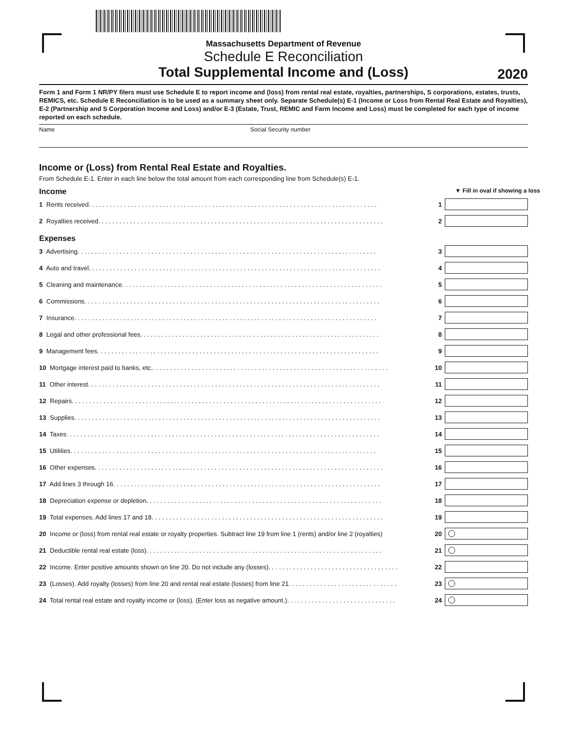Massachusetts Department of Revenue
Schedule E Reconciliation
Total Supplemental Income and (Loss)
2020
Form 1 and Form 1 NR/PY filers must use Schedule E to report income and (loss) from rental real estate, royalties, partnerships, S corporations, estates, trusts, REMICS, etc. Schedule E Reconciliation is to be used as a summary sheet only. Separate Schedule(s) E-1 (Income or Loss from Rental Real Estate and Royalties), E-2 (Partnership and S Corporation Income and Loss) and/or E-3 (Estate, Trust, REMIC and Farm Income and Loss) must be completed for each type of income reported on each schedule.
Name Social Security number
Income or (Loss) from Rental Real Estate and Royalties.
From Schedule E-1. Enter in each line below the total amount from each corresponding line from Schedule(s) E-1.
Income ▼ Fill in oval if showing a loss
1 Rents received. . . . . . . . . . . . . . . . . . . . . . . . . . . . . . . . . . . . . . . . . . . . . . . . . . . . . . . . . . . . . . . . . . . . . . . . . . . . . . . . . . 1
2 Royalties received. . . . . . . . . . . . . . . . . . . . . . . . . . . . . . . . . . . . . . . . . . . . . . . . . . . . . . . . . . . . . . . . . . . . . . . . . . . . . . . . . 2
Expenses
3 Advertising. . . . . . . . . . . . . . . . . . . . . . . . . . . . . . . . . . . . . . . . . . . . . . . . . . . . . . . . . . . . . . . . . . . . . . . . . . . . . . . . . . . . . 3
4 Auto and travel. . . . . . . . . . . . . . . . . . . . . . . . . . . . . . . . . . . . . . . . . . . . . . . . . . . . . . . . . . . . . . . . . . . . . . . . . . . . . . . . . . . 4
5 Cleaning and maintenance. . . . . . . . . . . . . . . . . . . . . . . . . . . . . . . . . . . . . . . . . . . . . . . . . . . . . . . . . . . . . . . . . . . . . . . . . . 5
6 Commissions. . . . . . . . . . . . . . . . . . . . . . . . . . . . . . . . . . . . . . . . . . . . . . . . . . . . . . . . . . . . . . . . . . . . . . . . . . . . . . . . . . . . 6
7 Insurance. . . . . . . . . . . . . . . . . . . . . . . . . . . . . . . . . . . . . . . . . . . . . . . . . . . . . . . . . . . . . . . . . . . . . . . . . . . . . . . . . . . . . . 7
8 Legal and other professional fees. . . . . . . . . . . . . . . . . . . . . . . . . . . . . . . . . . . . . . . . . . . . . . . . . . . . . . . . . . . . . . . . . . . . 8
9 Management fees. . . . . . . . . . . . . . . . . . . . . . . . . . . . . . . . . . . . . . . . . . . . . . . . . . . . . . . . . . . . . . . . . . . . . . . . . . . . . . . . 9
10 Mortgage interest paid to banks, etc.. . . . . . . . . . . . . . . . . . . . . . . . . . . . . . . . . . . . . . . . . . . . . . . . . . . . . . . . . . . . . . . . . . . 10
11 Other interest. . . . . . . . . . . . . . . . . . . . . . . . . . . . . . . . . . . . . . . . . . . . . . . . . . . . . . . . . . . . . . . . . . . . . . . . . . . . . . . . . . . 11
12 Repairs. . . . . . . . . . . . . . . . . . . . . . . . . . . . . . . . . . . . . . . . . . . . . . . . . . . . . . . . . . . . . . . . . . . . . . . . . . . . . . . . . . . . . . . . 12
13 Supplies. . . . . . . . . . . . . . . . . . . . . . . . . . . . . . . . . . . . . . . . . . . . . . . . . . . . . . . . . . . . . . . . . . . . . . . . . . . . . . . . . . . . . . . 13
14 Taxes. . . . . . . . . . . . . . . . . . . . . . . . . . . . . . . . . . . . . . . . . . . . . . . . . . . . . . . . . . . . . . . . . . . . . . . . . . . . . . . . . . . . . . . . . 14
15 Utilities. . . . . . . . . . . . . . . . . . . . . . . . . . . . . . . . . . . . . . . . . . . . . . . . . . . . . . . . . . . . . . . . . . . . . . . . . . . . . . . . . . . . . . . 15
16 Other expenses. . . . . . . . . . . . . . . . . . . . . . . . . . . . . . . . . . . . . . . . . . . . . . . . . . . . . . . . . . . . . . . . . . . . . . . . . . . . . . . . . . 16
17 Add lines 3 through 16. . . . . . . . . . . . . . . . . . . . . . . . . . . . . . . . . . . . . . . . . . . . . . . . . . . . . . . . . . . . . . . . . . . . . . . . . . . . 17
18 Depreciation expense or depletion. . . . . . . . . . . . . . . . . . . . . . . . . . . . . . . . . . . . . . . . . . . . . . . . . . . . . . . . . . . . . . . . . . . 18
19 Total expenses. Add lines 17 and 18. . . . . . . . . . . . . . . . . . . . . . . . . . . . . . . . . . . . . . . . . . . . . . . . . . . . . . . . . . . . . . . . . . 19
20 Income or (loss) from rental real estate or royalty properties. Subtract line 19 from line 1 (rents) and/or line 2 (royalties) 20
21 Deductible rental real estate (loss). . . . . . . . . . . . . . . . . . . . . . . . . . . . . . . . . . . . . . . . . . . . . . . . . . . . . . . . . . . . . . . . . . . 21
22 Income. Enter positive amounts shown on line 20. Do not include any (losses). . . . . . . . . . . . . . . . . . . . . . . . . . . . . . . . . . . . . 22
23 (Losses). Add royalty (losses) from line 20 and rental real estate (losses) from line 21. . . . . . . . . . . . . . . . . . . . . . . . . . . . . . . 23
24 Total rental real estate and royalty income or (loss). (Enter loss as negative amount.). . . . . . . . . . . . . . . . . . . . . . . . . . . . . . . 24